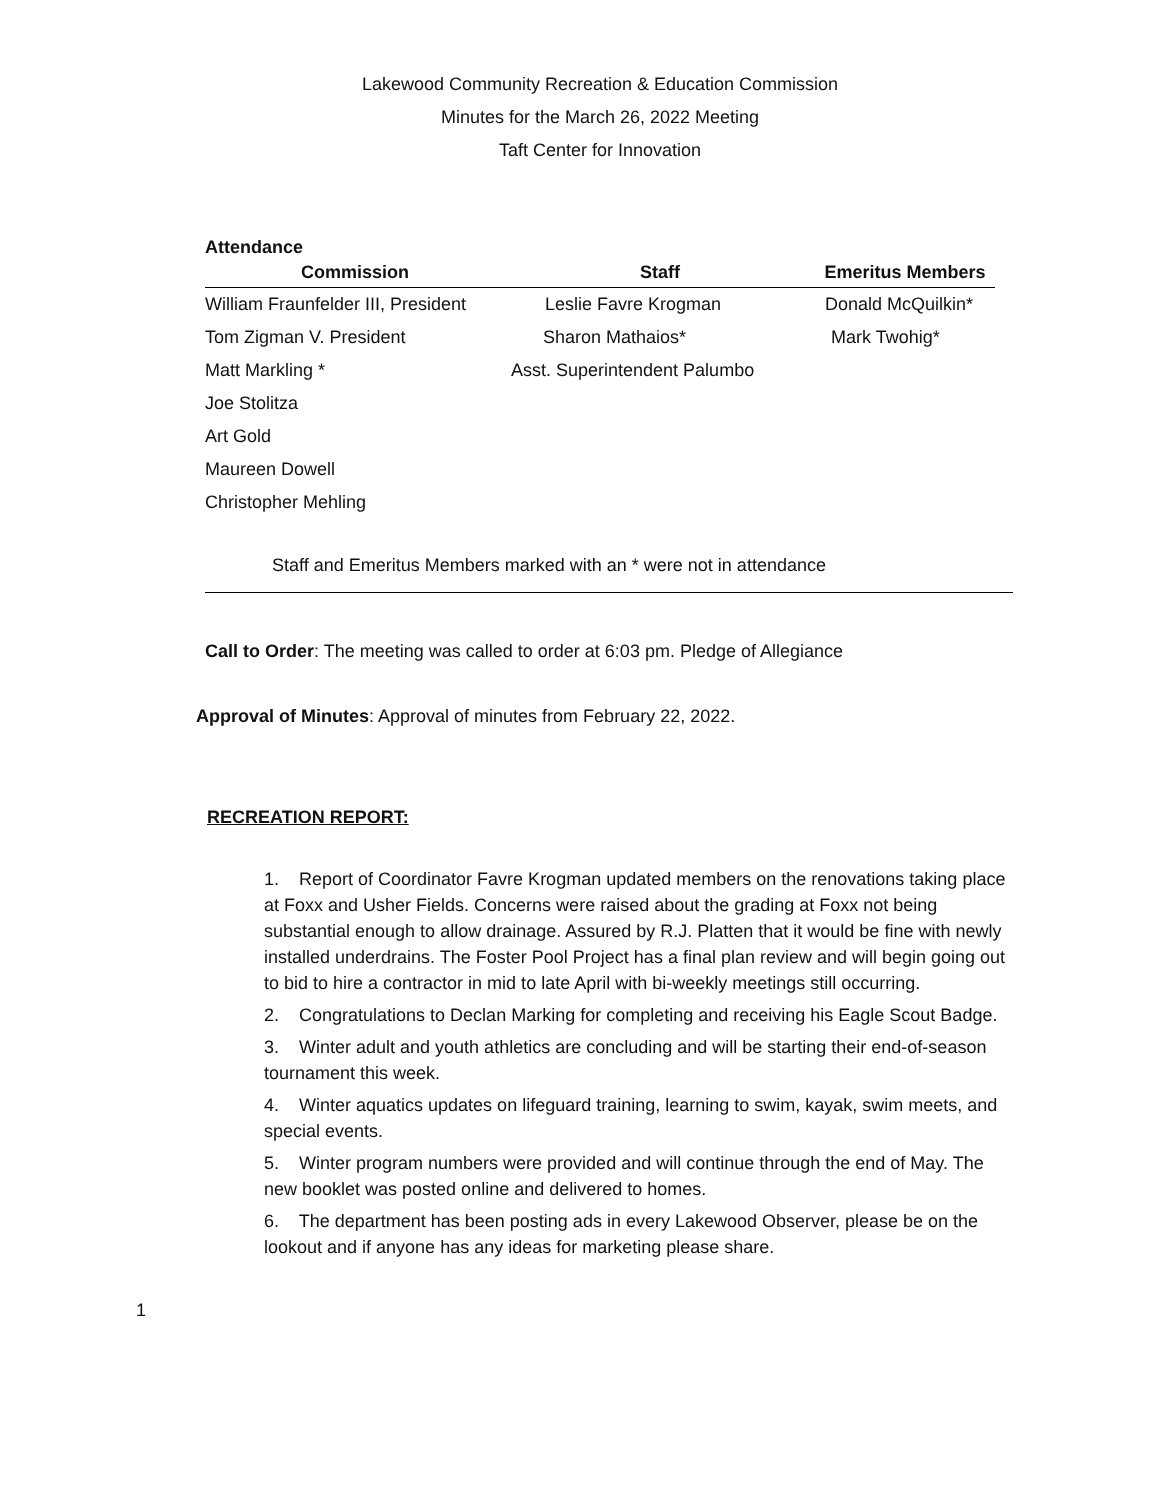Lakewood Community Recreation & Education Commission
Minutes for the March 26, 2022 Meeting
Taft Center for Innovation
Attendance
| Commission | Staff | Emeritus Members |
| --- | --- | --- |
| William Fraunfelder III, President | Leslie Favre Krogman | Donald McQuilkin* |
| Tom Zigman V. President | Sharon Mathaios* | Mark Twohig* |
| Matt Markling * | Asst. Superintendent Palumbo | |
| Joe Stolitza | | |
| Art Gold | | |
| Maureen Dowell | | |
| Christopher Mehling | | |
Staff and Emeritus Members marked with an * were not in attendance
Call to Order: The meeting was called to order at 6:03 pm. Pledge of Allegiance
Approval of Minutes: Approval of minutes from February 22, 2022.
RECREATION REPORT:
1. Report of Coordinator Favre Krogman updated members on the renovations taking place at Foxx and Usher Fields. Concerns were raised about the grading at Foxx not being substantial enough to allow drainage. Assured by R.J. Platten that it would be fine with newly installed underdrains. The Foster Pool Project has a final plan review and will begin going out to bid to hire a contractor in mid to late April with bi-weekly meetings still occurring.
2. Congratulations to Declan Marking for completing and receiving his Eagle Scout Badge.
3. Winter adult and youth athletics are concluding and will be starting their end-of-season tournament this week.
4. Winter aquatics updates on lifeguard training, learning to swim, kayak, swim meets, and special events.
5. Winter program numbers were provided and will continue through the end of May. The new booklet was posted online and delivered to homes.
6. The department has been posting ads in every Lakewood Observer, please be on the lookout and if anyone has any ideas for marketing please share.
1